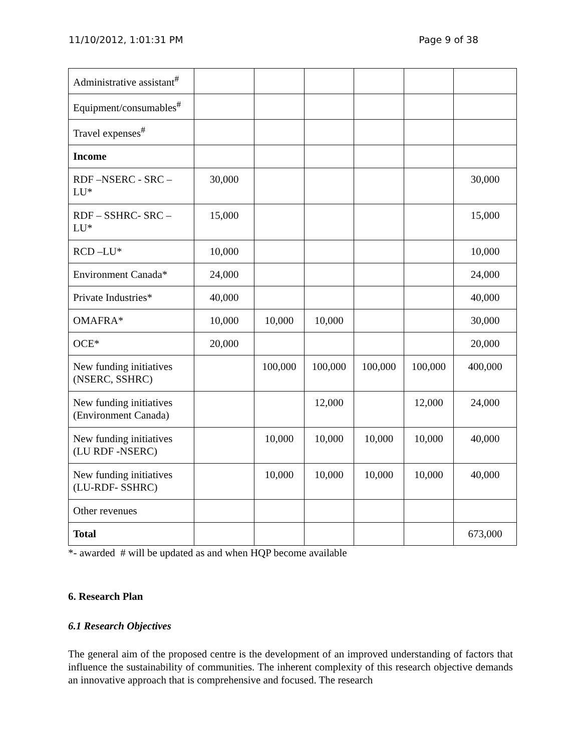11/10/2012, 1:01:31 PM Page 9 of 38
| Administrative assistant<sup>#</sup> | | | | | | |
| Equipment/consumables<sup>#</sup> | | | | | | |
| Travel expenses<sup>#</sup> | | | | | | |
| Income | | | | | | |
| RDF –NSERC - SRC – LU* | 30,000 | | | | | 30,000 |
| RDF – SSHRC- SRC – LU* | 15,000 | | | | | 15,000 |
| RCD –LU* | 10,000 | | | | | 10,000 |
| Environment Canada* | 24,000 | | | | | 24,000 |
| Private Industries* | 40,000 | | | | | 40,000 |
| OMAFRA* | 10,000 | 10,000 | 10,000 | | | 30,000 |
| OCE* | 20,000 | | | | | 20,000 |
| New funding initiatives (NSERC, SSHRC) | | 100,000 | 100,000 | 100,000 | 100,000 | 400,000 |
| New funding initiatives (Environment Canada) | | | 12,000 | | 12,000 | 24,000 |
| New funding initiatives (LU RDF -NSERC) | | 10,000 | 10,000 | 10,000 | 10,000 | 40,000 |
| New funding initiatives (LU-RDF- SSHRC) | | 10,000 | 10,000 | 10,000 | 10,000 | 40,000 |
| Other revenues | | | | | | |
| Total | | | | | | 673,000 |
*- awarded # will be updated as and when HQP become available
6. Research Plan
6.1 Research Objectives
The general aim of the proposed centre is the development of an improved understanding of factors that influence the sustainability of communities. The inherent complexity of this research objective demands an innovative approach that is comprehensive and focused. The research